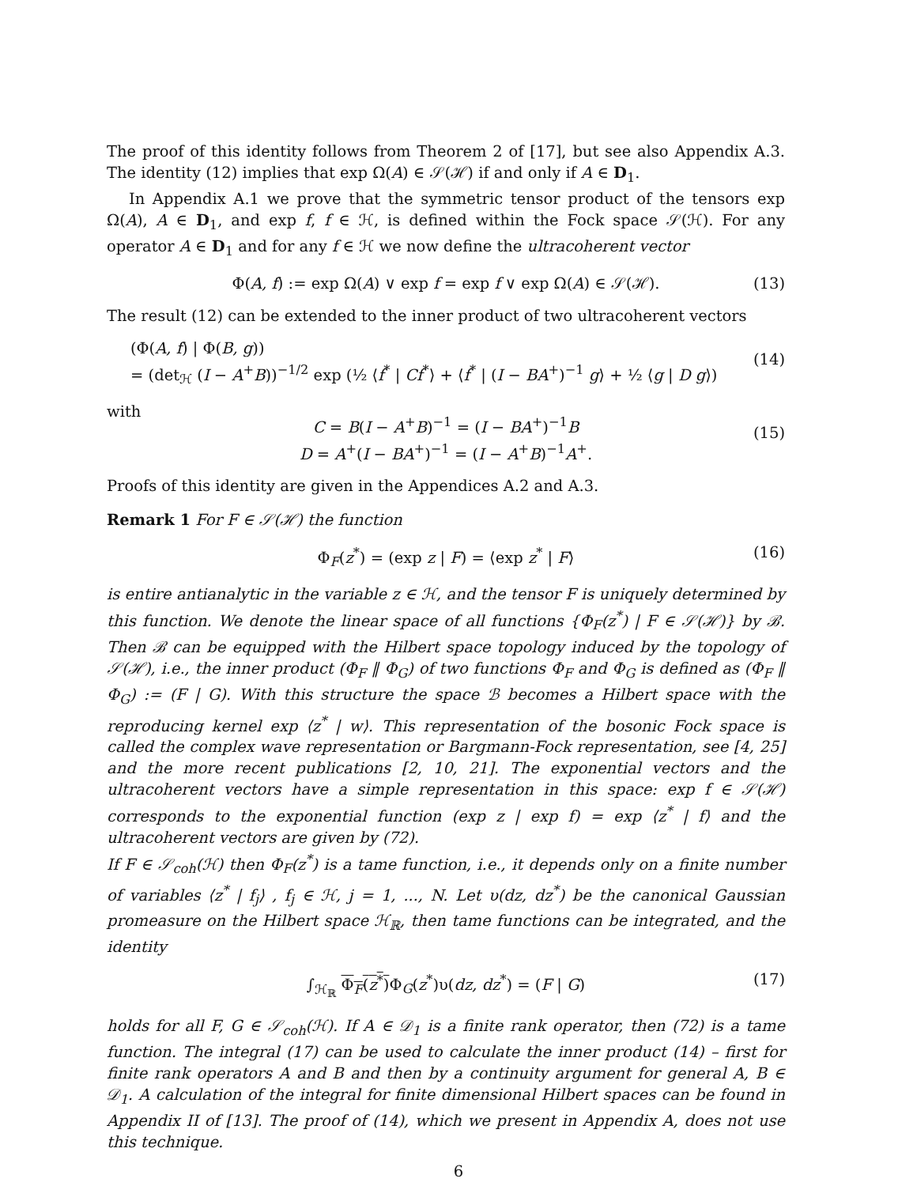The proof of this identity follows from Theorem 2 of [17], but see also Appendix A.3. The identity (12) implies that exp Ω(A) ∈ 𝒮(ℋ) if and only if A ∈ D<sub>1</sub>.
In Appendix A.1 we prove that the symmetric tensor product of the tensors exp Ω(A), A ∈ D<sub>1</sub>, and exp f, f ∈ ℋ, is defined within the Fock space 𝒮(ℋ). For any operator A ∈ D<sub>1</sub> and for any f ∈ ℋ we now define the ultracoherent vector
Φ(A, f) := exp Ω(A) ∨ exp f = exp f ∨ exp Ω(A) ∈ 𝒮(ℋ). (13)
The result (12) can be extended to the inner product of two ultracoherent vectors
(Φ(A, f) | Φ(B, g))
= (det<sub>ℋ</sub> (I − A<sup>+</sup>B))<sup>−1/2</sup> exp (½ ⟨f<sup>*</sup> | Cf<sup>*</sup>⟩ + ⟨f<sup>*</sup> | (I − BA<sup>+</sup>)<sup>−1</sup> g⟩ + ½ ⟨g | D g⟩)
(14)
with
C = B(I − A<sup>+</sup>B)<sup>−1</sup> = (I − BA<sup>+</sup>)<sup>−1</sup>B
D = A<sup>+</sup>(I − BA<sup>+</sup>)<sup>−1</sup> = (I − A<sup>+</sup>B)<sup>−1</sup>A<sup>+</sup>.
(15)
Proofs of this identity are given in the Appendices A.2 and A.3.
Remark 1 For F ∈ 𝒮(ℋ) the function
Φ<sub>F</sub>(z<sup>*</sup>) = (exp z | F) = ⟨exp z<sup>*</sup> | F⟩ (16)
is entire antianalytic in the variable z ∈ ℋ, and the tensor F is uniquely determined by this function. We denote the linear space of all functions {Φ<sub>F</sub>(z<sup>*</sup>) | F ∈ 𝒮(ℋ)} by ℬ. Then ℬ can be equipped with the Hilbert space topology induced by the topology of 𝒮(ℋ), i.e., the inner product (Φ<sub>F</sub> ‖ Φ<sub>G</sub>) of two functions Φ<sub>F</sub> and Φ<sub>G</sub> is defined as (Φ<sub>F</sub> ‖ Φ<sub>G</sub>) := (F | G). With this structure the space ℬ becomes a Hilbert space with the reproducing kernel exp ⟨z<sup>*</sup> | w⟩. This representation of the bosonic Fock space is called the complex wave representation or Bargmann-Fock representation, see [4, 25] and the more recent publications [2, 10, 21]. The exponential vectors and the ultracoherent vectors have a simple representation in this space: exp f ∈ 𝒮(ℋ) corresponds to the exponential function (exp z | exp f) = exp ⟨z<sup>*</sup> | f⟩ and the ultracoherent vectors are given by (72).
If F ∈ 𝒮<sub>coh</sub>(ℋ) then Φ<sub>F</sub>(z<sup>*</sup>) is a tame function, i.e., it depends only on a finite number of variables ⟨z<sup>*</sup> | f<sub>j</sub>⟩ , f<sub>j</sub> ∈ ℋ, j = 1, ..., N. Let υ(dz, dz<sup>*</sup>) be the canonical Gaussian promeasure on the Hilbert space ℋ<sub>ℝ</sub>, then tame functions can be integrated, and the identity
∫<sub>ℋ<sub>ℝ</sub></sub> Φ<sub>F</sub>(z<sup>*</sup>) Φ<sub>G</sub>(z<sup>*</sup>)υ(dz, dz<sup>*</sup>) = (F | G) (17)
holds for all F, G ∈ 𝒮<sub>coh</sub>(ℋ). If A ∈ 𝒟<sub>1</sub> is a finite rank operator, then (72) is a tame function. The integral (17) can be used to calculate the inner product (14) – first for finite rank operators A and B and then by a continuity argument for general A, B ∈ 𝒟<sub>1</sub>. A calculation of the integral for finite dimensional Hilbert spaces can be found in Appendix II of [13]. The proof of (14), which we present in Appendix A, does not use this technique.
6